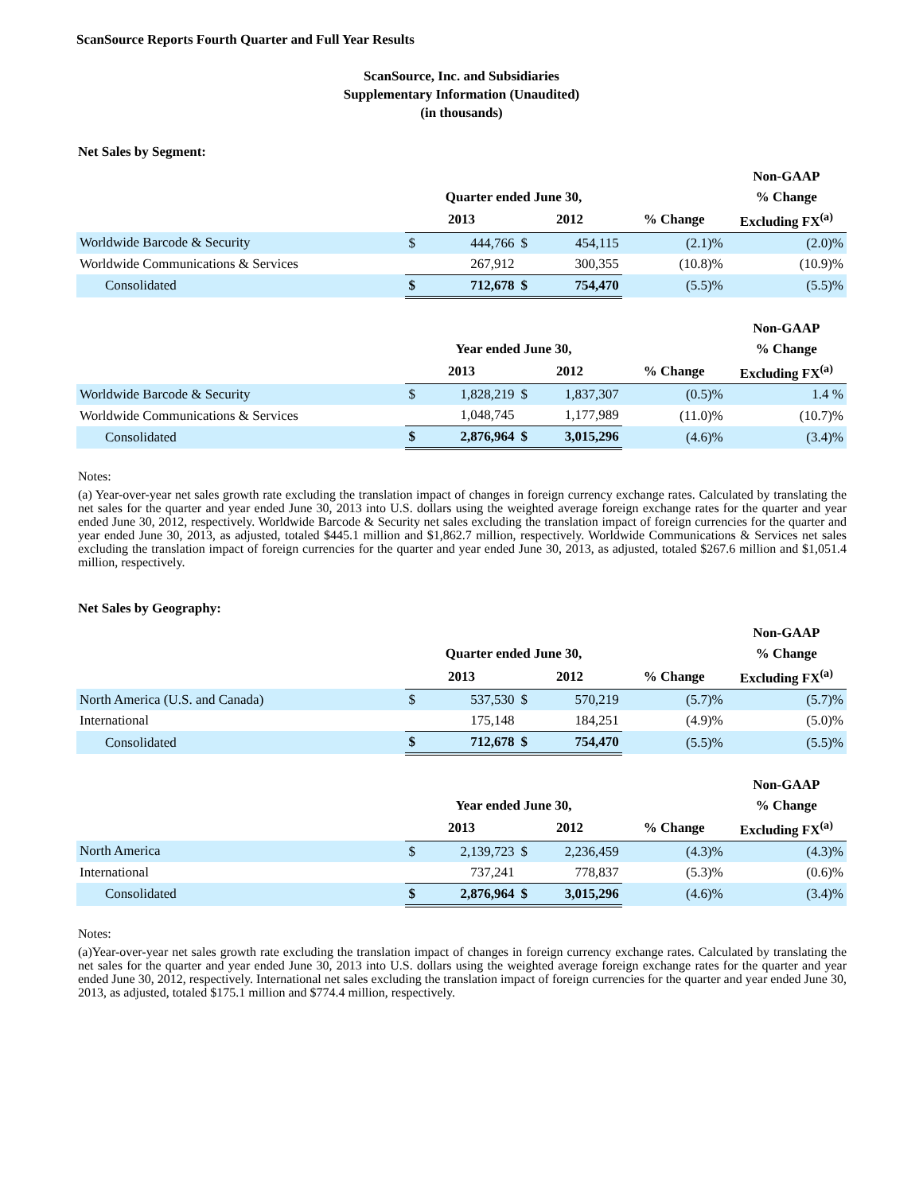ScanSource Reports Fourth Quarter and Full Year Results
ScanSource, Inc. and Subsidiaries
Supplementary Information (Unaudited)
(in thousands)
Net Sales by Segment:
| | | | | | | Non-GAAP |
| --- | --- | --- | --- | --- | --- | --- |
| | Quarter ended June 30, | | | | | % Change |
| | 2013 | | 2012 | | % Change | Excluding FX<sup>(a)</sup> |
| Worldwide Barcode & Security | $ | 444,766 | $ | 454,115 | (2.1)% | (2.0)% |
| Worldwide Communications & Services | | 267,912 | | 300,355 | (10.8)% | (10.9)% |
| Consolidated | $ | 712,678 | $ | 754,470 | (5.5)% | (5.5)% |
| | | | | | | Non-GAAP |
| --- | --- | --- | --- | --- | --- | --- |
| | Year ended June 30, | | | | | % Change |
| | 2013 | | 2012 | | % Change | Excluding FX<sup>(a)</sup> |
| Worldwide Barcode & Security | $ | 1,828,219 | $ | 1,837,307 | (0.5)% | 1.4 % |
| Worldwide Communications & Services | | 1,048,745 | | 1,177,989 | (11.0)% | (10.7)% |
| Consolidated | $ | 2,876,964 | $ | 3,015,296 | (4.6)% | (3.4)% |
Notes:
(a) Year-over-year net sales growth rate excluding the translation impact of changes in foreign currency exchange rates. Calculated by translating the net sales for the quarter and year ended June 30, 2013 into U.S. dollars using the weighted average foreign exchange rates for the quarter and year ended June 30, 2012, respectively. Worldwide Barcode & Security net sales excluding the translation impact of foreign currencies for the quarter and year ended June 30, 2013, as adjusted, totaled $445.1 million and $1,862.7 million, respectively. Worldwide Communications & Services net sales excluding the translation impact of foreign currencies for the quarter and year ended June 30, 2013, as adjusted, totaled $267.6 million and $1,051.4 million, respectively.
Net Sales by Geography:
| | | | | | | Non-GAAP |
| --- | --- | --- | --- | --- | --- | --- |
| | Quarter ended June 30, | | | | | % Change |
| | 2013 | | 2012 | | % Change | Excluding FX<sup>(a)</sup> |
| North America (U.S. and Canada) | $ | 537,530 | $ | 570,219 | (5.7)% | (5.7)% |
| International | | 175,148 | | 184,251 | (4.9)% | (5.0)% |
| Consolidated | $ | 712,678 | $ | 754,470 | (5.5)% | (5.5)% |
| | | | | | | Non-GAAP |
| --- | --- | --- | --- | --- | --- | --- |
| | Year ended June 30, | | | | | % Change |
| | 2013 | | 2012 | | % Change | Excluding FX<sup>(a)</sup> |
| North America | $ | 2,139,723 | $ | 2,236,459 | (4.3)% | (4.3)% |
| International | | 737,241 | | 778,837 | (5.3)% | (0.6)% |
| Consolidated | $ | 2,876,964 | $ | 3,015,296 | (4.6)% | (3.4)% |
Notes:
(a)Year-over-year net sales growth rate excluding the translation impact of changes in foreign currency exchange rates. Calculated by translating the net sales for the quarter and year ended June 30, 2013 into U.S. dollars using the weighted average foreign exchange rates for the quarter and year ended June 30, 2012, respectively. International net sales excluding the translation impact of foreign currencies for the quarter and year ended June 30, 2013, as adjusted, totaled $175.1 million and $774.4 million, respectively.